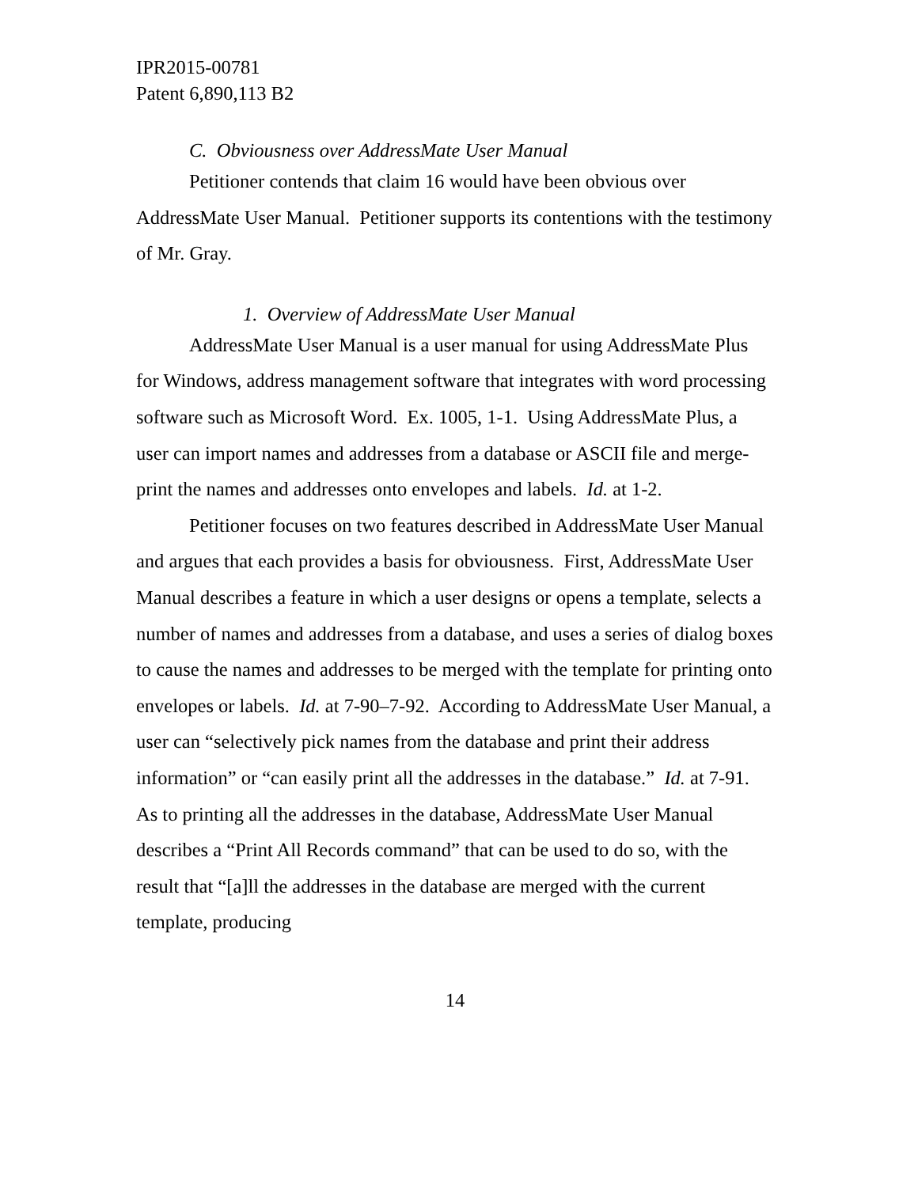IPR2015-00781
Patent 6,890,113 B2
C. Obviousness over AddressMate User Manual
Petitioner contends that claim 16 would have been obvious over AddressMate User Manual. Petitioner supports its contentions with the testimony of Mr. Gray.
1. Overview of AddressMate User Manual
AddressMate User Manual is a user manual for using AddressMate Plus for Windows, address management software that integrates with word processing software such as Microsoft Word. Ex. 1005, 1-1. Using AddressMate Plus, a user can import names and addresses from a database or ASCII file and merge-print the names and addresses onto envelopes and labels. Id. at 1-2.
Petitioner focuses on two features described in AddressMate User Manual and argues that each provides a basis for obviousness. First, AddressMate User Manual describes a feature in which a user designs or opens a template, selects a number of names and addresses from a database, and uses a series of dialog boxes to cause the names and addresses to be merged with the template for printing onto envelopes or labels. Id. at 7-90–7-92. According to AddressMate User Manual, a user can “selectively pick names from the database and print their address information” or “can easily print all the addresses in the database.” Id. at 7-91. As to printing all the addresses in the database, AddressMate User Manual describes a “Print All Records command” that can be used to do so, with the result that “[a]ll the addresses in the database are merged with the current template, producing
14